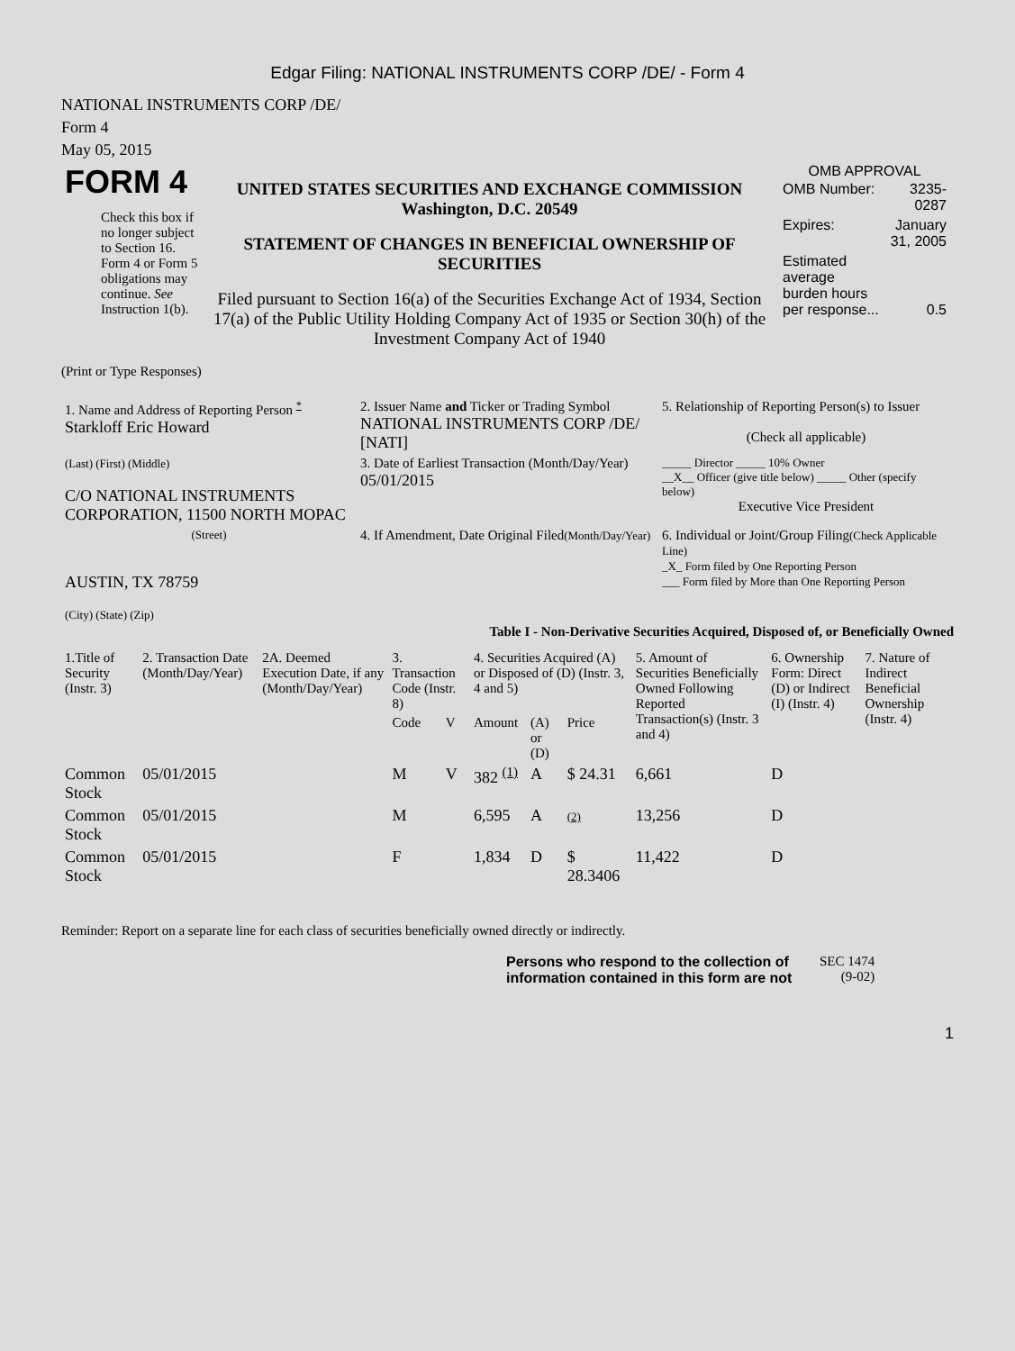Edgar Filing: NATIONAL INSTRUMENTS CORP /DE/ - Form 4
NATIONAL INSTRUMENTS CORP /DE/
Form 4
May 05, 2015
| FORM 4 Check this box if no longer subject to Section 16. Form 4 or Form 5 obligations may continue. See Instruction 1(b). | UNITED STATES SECURITIES AND EXCHANGE COMMISSION Washington, D.C. 20549 STATEMENT OF CHANGES IN BENEFICIAL OWNERSHIP OF SECURITIES Filed pursuant to Section 16(a) of the Securities Exchange Act of 1934, Section 17(a) of the Public Utility Holding Company Act of 1935 or Section 30(h) of the Investment Company Act of 1940 | OMB APPROVAL / OMB Number: / 3235-0287 / / Expires: / January 31, 2005 / / Estimated average burden hours per response... / 0.5 / |
(Print or Type Responses)
| 1. Name and Address of Reporting Person <sup>*</sup> Starkloff Eric Howard | 2. Issuer Name and Ticker or Trading Symbol NATIONAL INSTRUMENTS CORP /DE/ [NATI] | 5. Relationship of Reporting Person(s) to Issuer (Check all applicable) |
| (Last) (First) (Middle) C/O NATIONAL INSTRUMENTS CORPORATION, 11500 NORTH MOPAC | 3. Date of Earliest Transaction (Month/Day/Year) 05/01/2015 | _____ Director _____ 10% Owner __X__ Officer (give title below) _____ Other (specify below) Executive Vice President |
| (Street) AUSTIN, TX 78759 (City) (State) (Zip) | 4. If Amendment, Date Original Filed (Month/Day/Year) | 6. Individual or Joint/Group Filing (Check Applicable Line) _X_ Form filed by One Reporting Person ___ Form filed by More than One Reporting Person |
Table I - Non-Derivative Securities Acquired, Disposed of, or Beneficially Owned
| 1.Title of Security (Instr. 3) | 2. Transaction Date (Month/Day/Year) | 2A. Deemed Execution Date, if any (Month/Day/Year) | 3. Transaction Code (Instr. 8) | | 4. Securities Acquired (A) or Disposed of (D) (Instr. 3, 4 and 5) | | | 5. Amount of Securities Beneficially Owned Following Reported Transaction(s) (Instr. 3 and 4) | 6. Ownership Form: Direct (D) or Indirect (I) (Instr. 4) | 7. Nature of Indirect Beneficial Ownership (Instr. 4) |
| --- | --- | --- | --- | --- | --- | --- | --- | --- | --- | --- |
| | | | Code | V | Amount | (A) or (D) | Price | | | |
| Common Stock | 05/01/2015 | | M | V | 382 <sup>(1)</sup> | A | $ 24.31 | 6,661 | D | |
| Common Stock | 05/01/2015 | | M | | 6,595 | A | (2) | 13,256 | D | |
| Common Stock | 05/01/2015 | | F | | 1,834 | D | $ 28.3406 | 11,422 | D | |
Reminder: Report on a separate line for each class of securities beneficially owned directly or indirectly.
| Persons who respond to the collection of information contained in this form are not | SEC 1474 (9-02) |
1